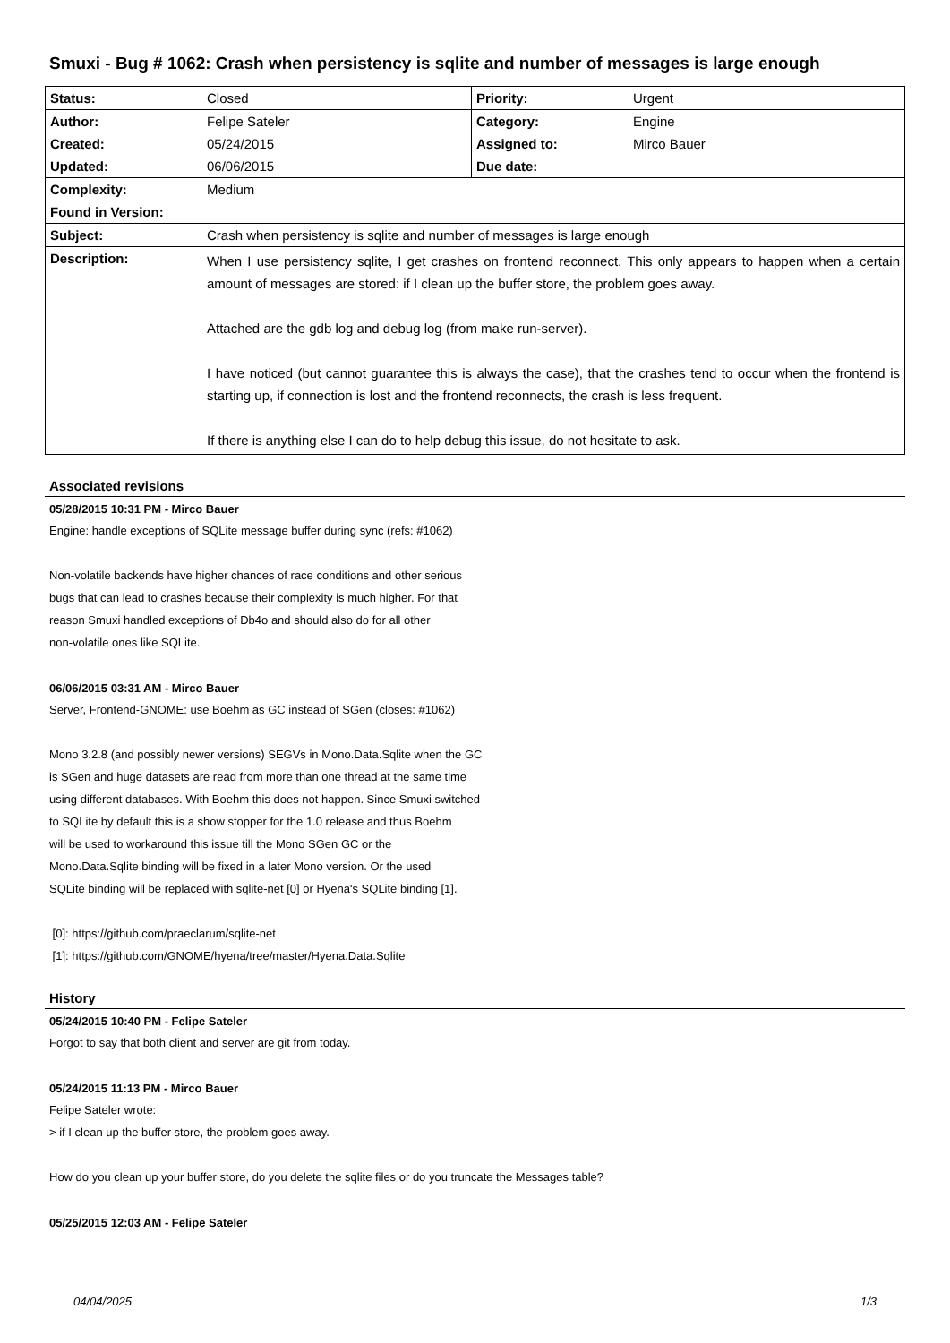Smuxi - Bug # 1062: Crash when persistency is sqlite and number of messages is large enough
| Status: | Closed | Priority: | Urgent |
| Author: | Felipe Sateler | Category: | Engine |
| Created: | 05/24/2015 | Assigned to: | Mirco Bauer |
| Updated: | 06/06/2015 | Due date: | |
| Complexity: | Medium | | |
| Found in Version: | | | |
| Subject: | Crash when persistency is sqlite and number of messages is large enough | | |
| Description: | When I use persistency sqlite, I get crashes on frontend reconnect. This only appears to happen when a certain amount of messages are stored: if I clean up the buffer store, the problem goes away. Attached are the gdb log and debug log (from make run-server). I have noticed (but cannot guarantee this is always the case), that the crashes tend to occur when the frontend is starting up, if connection is lost and the frontend reconnects, the crash is less frequent. If there is anything else I can do to help debug this issue, do not hesitate to ask. | | |
Associated revisions
05/28/2015 10:31 PM - Mirco Bauer
Engine: handle exceptions of SQLite message buffer during sync (refs: #1062)
Non-volatile backends have higher chances of race conditions and other serious
bugs that can lead to crashes because their complexity is much higher. For that
reason Smuxi handled exceptions of Db4o and should also do for all other
non-volatile ones like SQLite.
06/06/2015 03:31 AM - Mirco Bauer
Server, Frontend-GNOME: use Boehm as GC instead of SGen (closes: #1062)
Mono 3.2.8 (and possibly newer versions) SEGVs in Mono.Data.Sqlite when the GC
is SGen and huge datasets are read from more than one thread at the same time
using different databases. With Boehm this does not happen. Since Smuxi switched
to SQLite by default this is a show stopper for the 1.0 release and thus Boehm
will be used to workaround this issue till the Mono SGen GC or the
Mono.Data.Sqlite binding will be fixed in a later Mono version. Or the used
SQLite binding will be replaced with sqlite-net [0] or Hyena's SQLite binding [1].
[0]: https://github.com/praeclarum/sqlite-net
[1]: https://github.com/GNOME/hyena/tree/master/Hyena.Data.Sqlite
History
05/24/2015 10:40 PM - Felipe Sateler
Forgot to say that both client and server are git from today.
05/24/2015 11:13 PM - Mirco Bauer
Felipe Sateler wrote:
> if I clean up the buffer store, the problem goes away.
How do you clean up your buffer store, do you delete the sqlite files or do you truncate the Messages table?
05/25/2015 12:03 AM - Felipe Sateler
04/04/2025 1/3